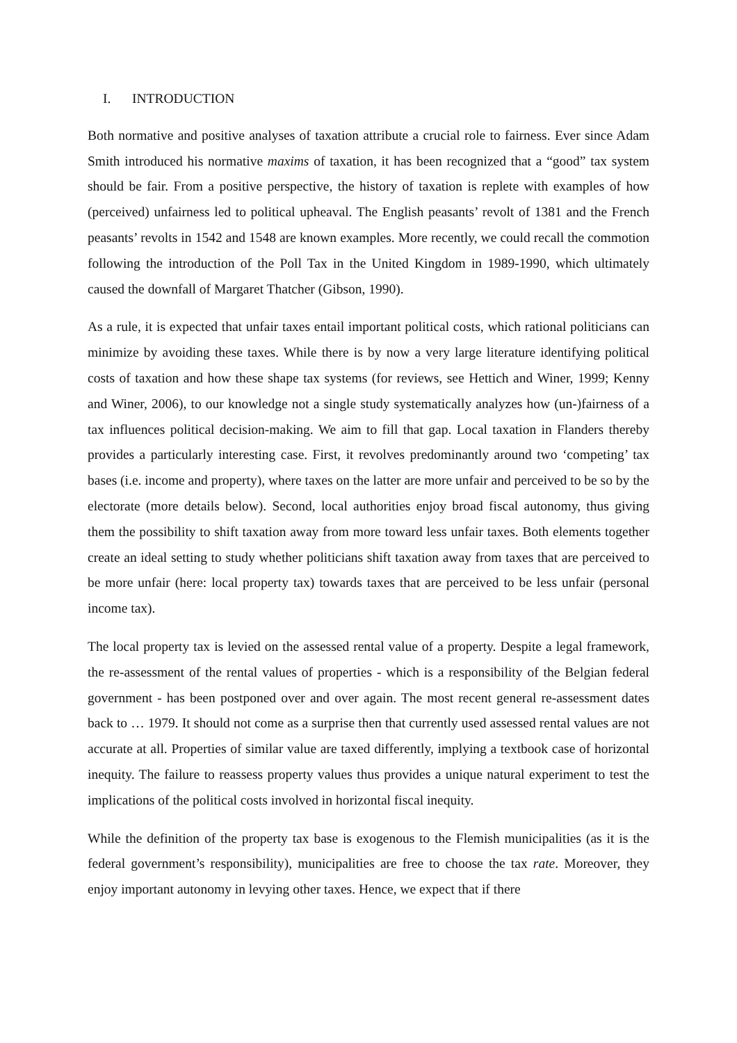I. INTRODUCTION
Both normative and positive analyses of taxation attribute a crucial role to fairness. Ever since Adam Smith introduced his normative maxims of taxation, it has been recognized that a “good” tax system should be fair. From a positive perspective, the history of taxation is replete with examples of how (perceived) unfairness led to political upheaval. The English peasants’ revolt of 1381 and the French peasants’ revolts in 1542 and 1548 are known examples. More recently, we could recall the commotion following the introduction of the Poll Tax in the United Kingdom in 1989-1990, which ultimately caused the downfall of Margaret Thatcher (Gibson, 1990).
As a rule, it is expected that unfair taxes entail important political costs, which rational politicians can minimize by avoiding these taxes. While there is by now a very large literature identifying political costs of taxation and how these shape tax systems (for reviews, see Hettich and Winer, 1999; Kenny and Winer, 2006), to our knowledge not a single study systematically analyzes how (un-)fairness of a tax influences political decision-making. We aim to fill that gap. Local taxation in Flanders thereby provides a particularly interesting case. First, it revolves predominantly around two ‘competing’ tax bases (i.e. income and property), where taxes on the latter are more unfair and perceived to be so by the electorate (more details below). Second, local authorities enjoy broad fiscal autonomy, thus giving them the possibility to shift taxation away from more toward less unfair taxes. Both elements together create an ideal setting to study whether politicians shift taxation away from taxes that are perceived to be more unfair (here: local property tax) towards taxes that are perceived to be less unfair (personal income tax).
The local property tax is levied on the assessed rental value of a property. Despite a legal framework, the re-assessment of the rental values of properties - which is a responsibility of the Belgian federal government - has been postponed over and over again. The most recent general re-assessment dates back to … 1979. It should not come as a surprise then that currently used assessed rental values are not accurate at all. Properties of similar value are taxed differently, implying a textbook case of horizontal inequity. The failure to reassess property values thus provides a unique natural experiment to test the implications of the political costs involved in horizontal fiscal inequity.
While the definition of the property tax base is exogenous to the Flemish municipalities (as it is the federal government’s responsibility), municipalities are free to choose the tax rate. Moreover, they enjoy important autonomy in levying other taxes. Hence, we expect that if there